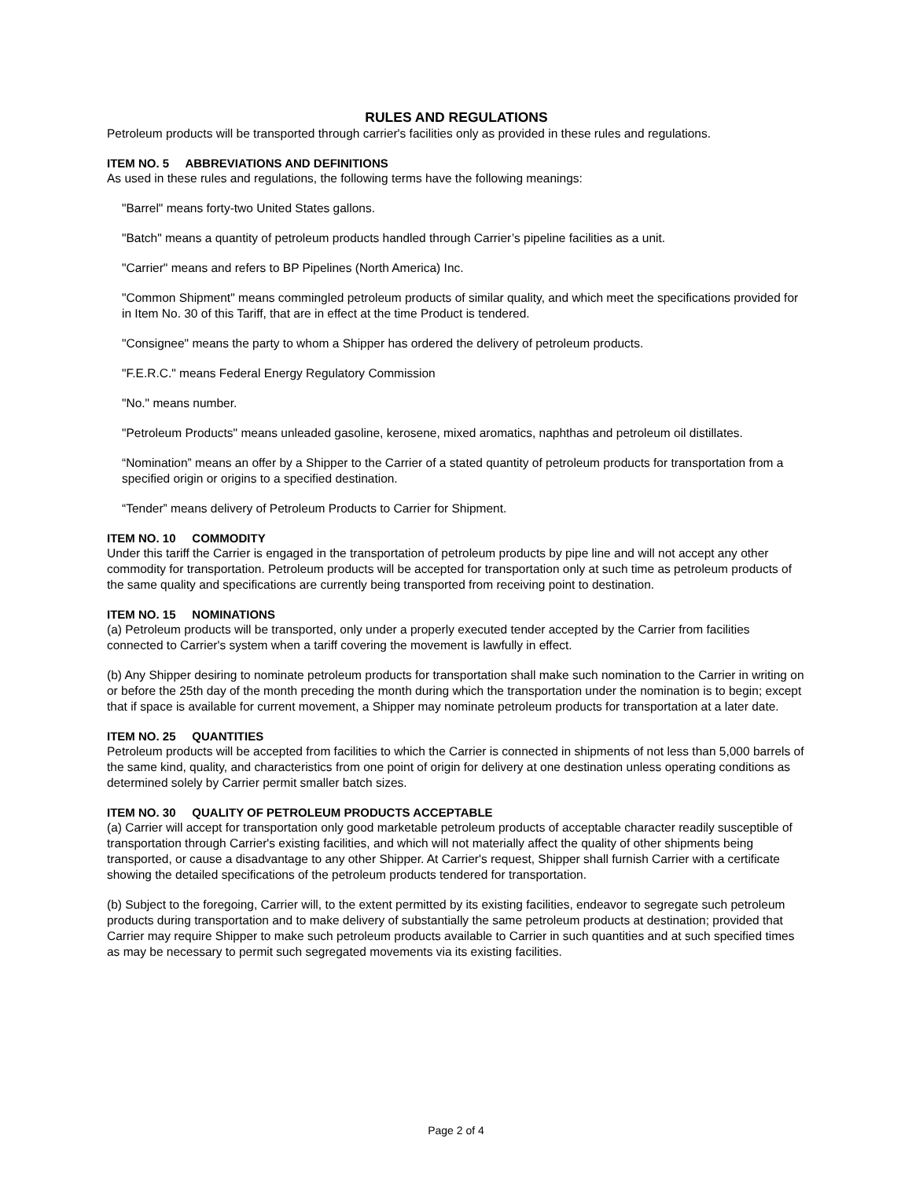RULES AND REGULATIONS
Petroleum products will be transported through carrier's facilities only as provided in these rules and regulations.
ITEM NO. 5 ABBREVIATIONS AND DEFINITIONS
As used in these rules and regulations, the following terms have the following meanings:
"Barrel" means forty-two United States gallons.
"Batch" means a quantity of petroleum products handled through Carrier’s pipeline facilities as a unit.
"Carrier" means and refers to BP Pipelines (North America) Inc.
"Common Shipment" means commingled petroleum products of similar quality, and which meet the specifications provided for in Item No. 30 of this Tariff, that are in effect at the time Product is tendered.
"Consignee" means the party to whom a Shipper has ordered the delivery of petroleum products.
"F.E.R.C." means Federal Energy Regulatory Commission
"No." means number.
"Petroleum Products" means unleaded gasoline, kerosene, mixed aromatics, naphthas and petroleum oil distillates.
“Nomination” means an offer by a Shipper to the Carrier of a stated quantity of petroleum products for transportation from a specified origin or origins to a specified destination.
“Tender” means delivery of Petroleum Products to Carrier for Shipment.
ITEM NO. 10 COMMODITY
Under this tariff the Carrier is engaged in the transportation of petroleum products by pipe line and will not accept any other commodity for transportation. Petroleum products will be accepted for transportation only at such time as petroleum products of the same quality and specifications are currently being transported from receiving point to destination.
ITEM NO. 15 NOMINATIONS
(a) Petroleum products will be transported, only under a properly executed tender accepted by the Carrier from facilities connected to Carrier's system when a tariff covering the movement is lawfully in effect.
(b) Any Shipper desiring to nominate petroleum products for transportation shall make such nomination to the Carrier in writing on or before the 25th day of the month preceding the month during which the transportation under the nomination is to begin; except that if space is available for current movement, a Shipper may nominate petroleum products for transportation at a later date.
ITEM NO. 25 QUANTITIES
Petroleum products will be accepted from facilities to which the Carrier is connected in shipments of not less than 5,000 barrels of the same kind, quality, and characteristics from one point of origin for delivery at one destination unless operating conditions as determined solely by Carrier permit smaller batch sizes.
ITEM NO. 30 QUALITY OF PETROLEUM PRODUCTS ACCEPTABLE
(a) Carrier will accept for transportation only good marketable petroleum products of acceptable character readily susceptible of transportation through Carrier's existing facilities, and which will not materially affect the quality of other shipments being transported, or cause a disadvantage to any other Shipper. At Carrier's request, Shipper shall furnish Carrier with a certificate showing the detailed specifications of the petroleum products tendered for transportation.
(b) Subject to the foregoing, Carrier will, to the extent permitted by its existing facilities, endeavor to segregate such petroleum products during transportation and to make delivery of substantially the same petroleum products at destination; provided that Carrier may require Shipper to make such petroleum products available to Carrier in such quantities and at such specified times as may be necessary to permit such segregated movements via its existing facilities.
Page 2 of 4